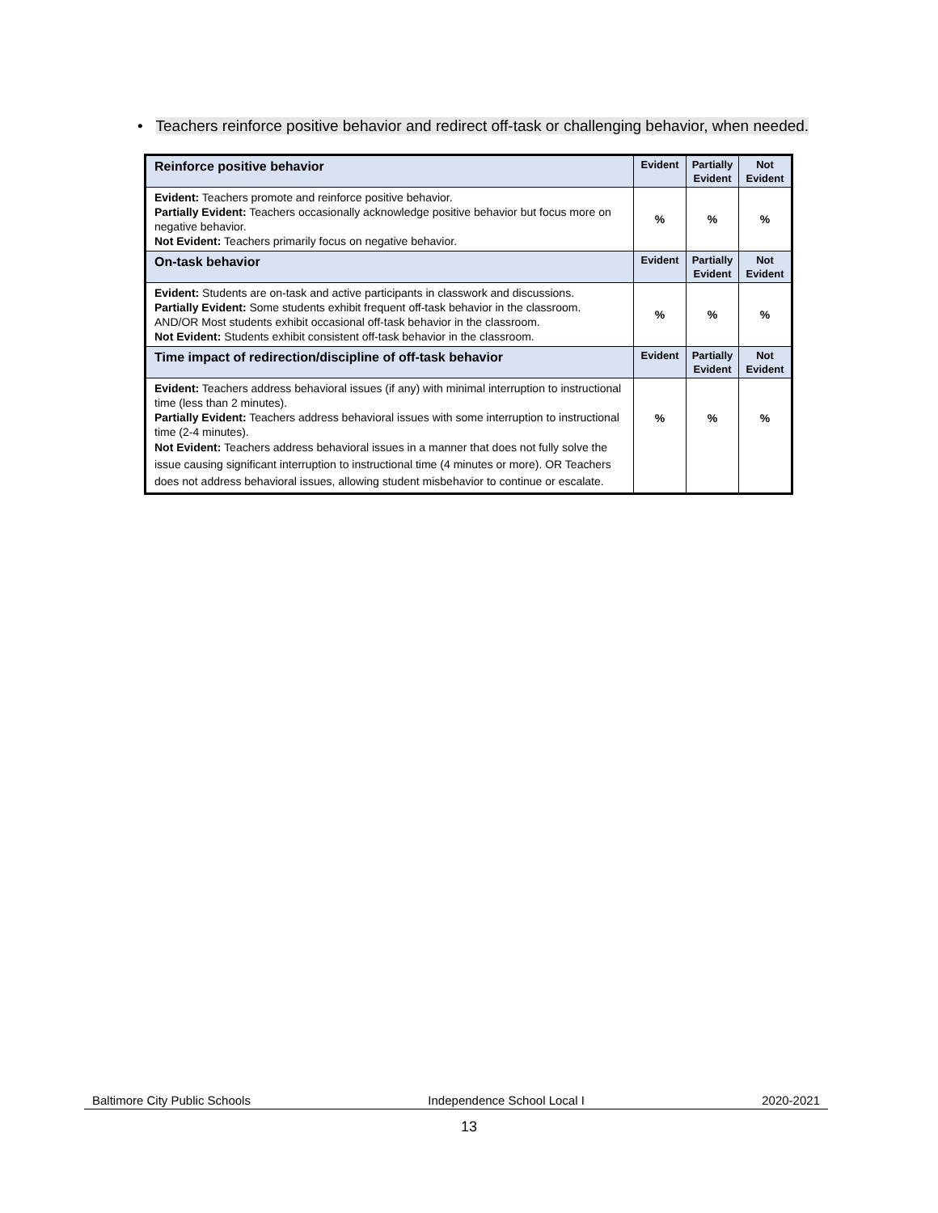• Teachers reinforce positive behavior and redirect off-task or challenging behavior, when needed.
| Reinforce positive behavior | Evident | Partially Evident | Not Evident |
| --- | --- | --- | --- |
| Evident: Teachers promote and reinforce positive behavior. Partially Evident: Teachers occasionally acknowledge positive behavior but focus more on negative behavior. Not Evident: Teachers primarily focus on negative behavior. | % | % | % |
| On-task behavior | Evident | Partially Evident | Not Evident |
| Evident: Students are on-task and active participants in classwork and discussions. Partially Evident: Some students exhibit frequent off-task behavior in the classroom. AND/OR Most students exhibit occasional off-task behavior in the classroom. Not Evident: Students exhibit consistent off-task behavior in the classroom. | % | % | % |
| Time impact of redirection/discipline of off-task behavior | Evident | Partially Evident | Not Evident |
| Evident: Teachers address behavioral issues (if any) with minimal interruption to instructional time (less than 2 minutes). Partially Evident: Teachers address behavioral issues with some interruption to instructional time (2-4 minutes). Not Evident: Teachers address behavioral issues in a manner that does not fully solve the issue causing significant interruption to instructional time (4 minutes or more). OR Teachers does not address behavioral issues, allowing student misbehavior to continue or escalate. | % | % | % |
Baltimore City Public Schools Independence School Local I 2020-2021
13